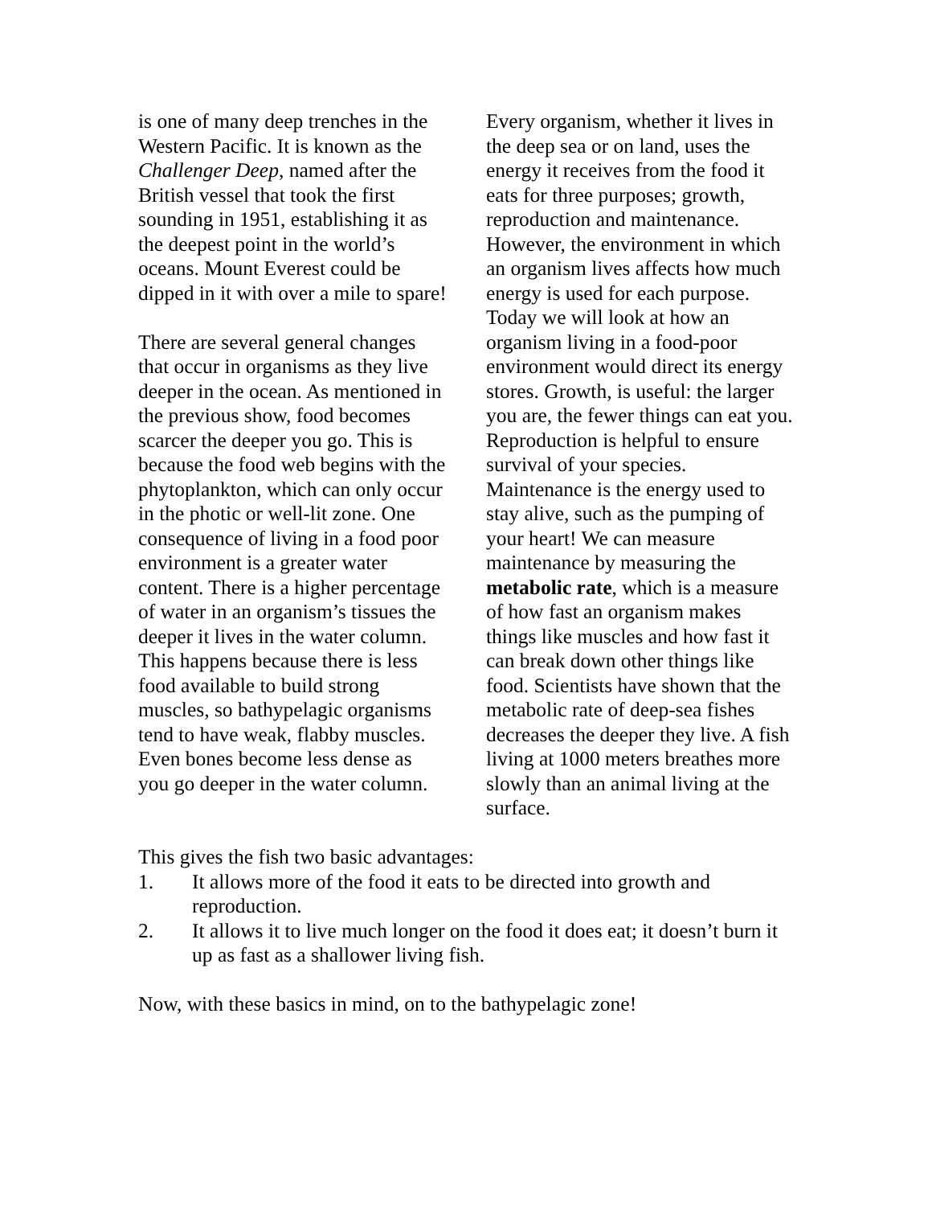is one of many deep trenches in the Western Pacific. It is known as the Challenger Deep, named after the British vessel that took the first sounding in 1951, establishing it as the deepest point in the world’s oceans. Mount Everest could be dipped in it with over a mile to spare!
There are several general changes that occur in organisms as they live deeper in the ocean. As mentioned in the previous show, food becomes scarcer the deeper you go. This is because the food web begins with the phytoplankton, which can only occur in the photic or well-lit zone. One consequence of living in a food poor environment is a greater water content. There is a higher percentage of water in an organism’s tissues the deeper it lives in the water column. This happens because there is less food available to build strong muscles, so bathypelagic organisms tend to have weak, flabby muscles. Even bones become less dense as you go deeper in the water column.
Every organism, whether it lives in the deep sea or on land, uses the energy it receives from the food it eats for three purposes; growth, reproduction and maintenance. However, the environment in which an organism lives affects how much energy is used for each purpose. Today we will look at how an organism living in a food-poor environment would direct its energy stores. Growth, is useful: the larger you are, the fewer things can eat you. Reproduction is helpful to ensure survival of your species. Maintenance is the energy used to stay alive, such as the pumping of your heart! We can measure maintenance by measuring the metabolic rate, which is a measure of how fast an organism makes things like muscles and how fast it can break down other things like food. Scientists have shown that the metabolic rate of deep-sea fishes decreases the deeper they live. A fish living at 1000 meters breathes more slowly than an animal living at the surface.
This gives the fish two basic advantages:
1. It allows more of the food it eats to be directed into growth and reproduction.
2. It allows it to live much longer on the food it does eat; it doesn’t burn it up as fast as a shallower living fish.
Now, with these basics in mind, on to the bathypelagic zone!